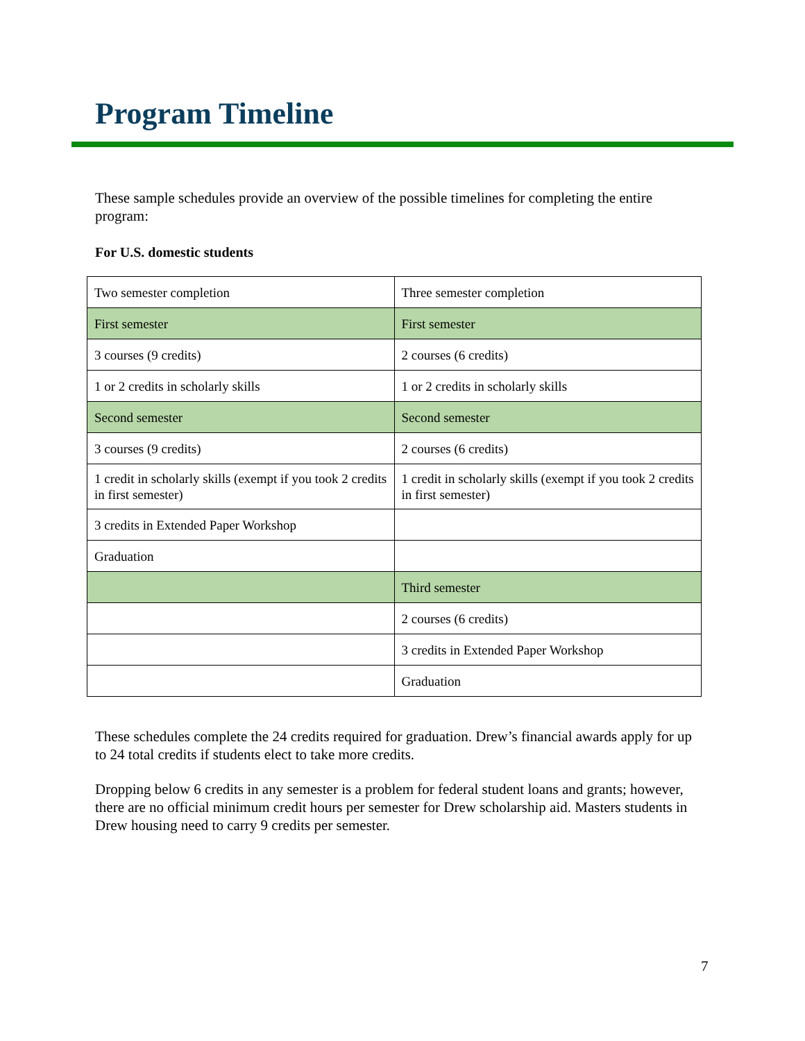Program Timeline
These sample schedules provide an overview of the possible timelines for completing the entire program:
For U.S. domestic students
| Two semester completion | Three semester completion |
| First semester | First semester |
| 3 courses (9 credits) | 2 courses (6 credits) |
| 1 or 2 credits in scholarly skills | 1 or 2 credits in scholarly skills |
| Second semester | Second semester |
| 3 courses (9 credits) | 2 courses (6 credits) |
| 1 credit in scholarly skills (exempt if you took 2 credits in first semester) | 1 credit in scholarly skills (exempt if you took 2 credits in first semester) |
| 3 credits in Extended Paper Workshop | |
| Graduation | |
| | Third semester |
| | 2 courses (6 credits) |
| | 3 credits in Extended Paper Workshop |
| | Graduation |
These schedules complete the 24 credits required for graduation. Drew’s financial awards apply for up to 24 total credits if students elect to take more credits.
Dropping below 6 credits in any semester is a problem for federal student loans and grants; however, there are no official minimum credit hours per semester for Drew scholarship aid. Masters students in Drew housing need to carry 9 credits per semester.
7